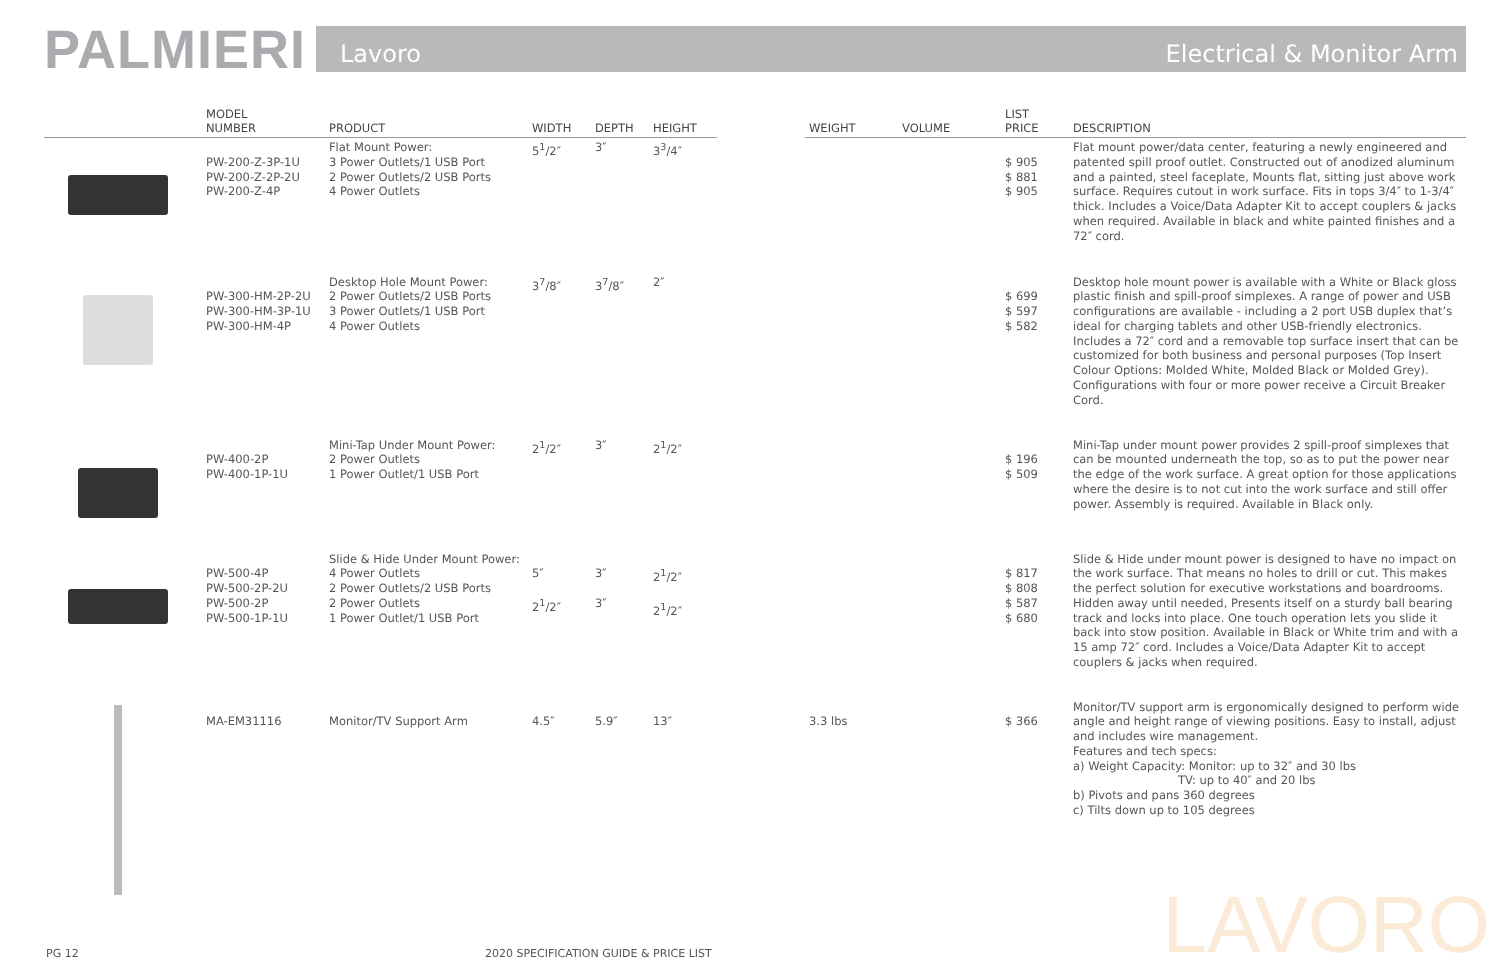PALMIERI
Lavoro Electrical & Monitor Arm
| | MODEL NUMBER | PRODUCT | WIDTH | DEPTH | HEIGHT | | WEIGHT | VOLUME | LIST PRICE | DESCRIPTION |
| --- | --- | --- | --- | --- | --- | --- | --- | --- | --- | --- |
| | PW-200-Z-3P-1U PW-200-Z-2P-2U PW-200-Z-4P | Flat Mount Power: 3 Power Outlets/1 USB Port 2 Power Outlets/2 USB Ports 4 Power Outlets | 5<sup>1</sup>/2″ | 3″ | 3<sup>3</sup>/4″ | | | | $ 905 $ 881 $ 905 | Flat mount power/data center, featuring a newly engineered and patented spill proof outlet. Constructed out of anodized aluminum and a painted, steel faceplate, Mounts flat, sitting just above work surface. Requires cutout in work surface. Fits in tops 3/4″ to 1-3/4″ thick. Includes a Voice/Data Adapter Kit to accept couplers & jacks when required. Available in black and white painted finishes and a 72″ cord. |
| | PW-300-HM-2P-2U PW-300-HM-3P-1U PW-300-HM-4P | Desktop Hole Mount Power: 2 Power Outlets/2 USB Ports 3 Power Outlets/1 USB Port 4 Power Outlets | 3<sup>7</sup>/8″ | 3<sup>7</sup>/8″ | 2″ | | | | $ 699 $ 597 $ 582 | Desktop hole mount power is available with a White or Black gloss plastic finish and spill-proof simplexes. A range of power and USB configurations are available - including a 2 port USB duplex that’s ideal for charging tablets and other USB-friendly electronics. Includes a 72″ cord and a removable top surface insert that can be customized for both business and personal purposes (Top Insert Colour Options: Molded White, Molded Black or Molded Grey). Configurations with four or more power receive a Circuit Breaker Cord. |
| | PW-400-2P PW-400-1P-1U | Mini-Tap Under Mount Power: 2 Power Outlets 1 Power Outlet/1 USB Port | 2<sup>1</sup>/2″ | 3″ | 2<sup>1</sup>/2″ | | | | $ 196 $ 509 | Mini-Tap under mount power provides 2 spill-proof simplexes that can be mounted underneath the top, so as to put the power near the edge of the work surface. A great option for those applications where the desire is to not cut into the work surface and still offer power. Assembly is required. Available in Black only. |
| | PW-500-4P PW-500-2P-2U PW-500-2P PW-500-1P-1U | Slide & Hide Under Mount Power: 4 Power Outlets 2 Power Outlets/2 USB Ports 2 Power Outlets 1 Power Outlet/1 USB Port | 5″ 2<sup>1</sup>/2″ | 3″ 3″ | 2<sup>1</sup>/2″ 2<sup>1</sup>/2″ | | | | $ 817 $ 808 $ 587 $ 680 | Slide & Hide under mount power is designed to have no impact on the work surface. That means no holes to drill or cut. This makes the perfect solution for executive workstations and boardrooms. Hidden away until needed, Presents itself on a sturdy ball bearing track and locks into place. One touch operation lets you slide it back into stow position. Available in Black or White trim and with a 15 amp 72″ cord. Includes a Voice/Data Adapter Kit to accept couplers & jacks when required. |
| | MA-EM31116 | Monitor/TV Support Arm | 4.5″ | 5.9″ | 13″ | | 3.3 lbs | | $ 366 | Monitor/TV support arm is ergonomically designed to perform wide angle and height range of viewing positions. Easy to install, adjust and includes wire management. Features and tech specs: a) Weight Capacity: Monitor: up to 32″ and 30 lbs TV: up to 40″ and 20 lbs b) Pivots and pans 360 degrees c) Tilts down up to 105 degrees |
PG 12
2020 SPECIFICATION GUIDE & PRICE LIST
LAVORO